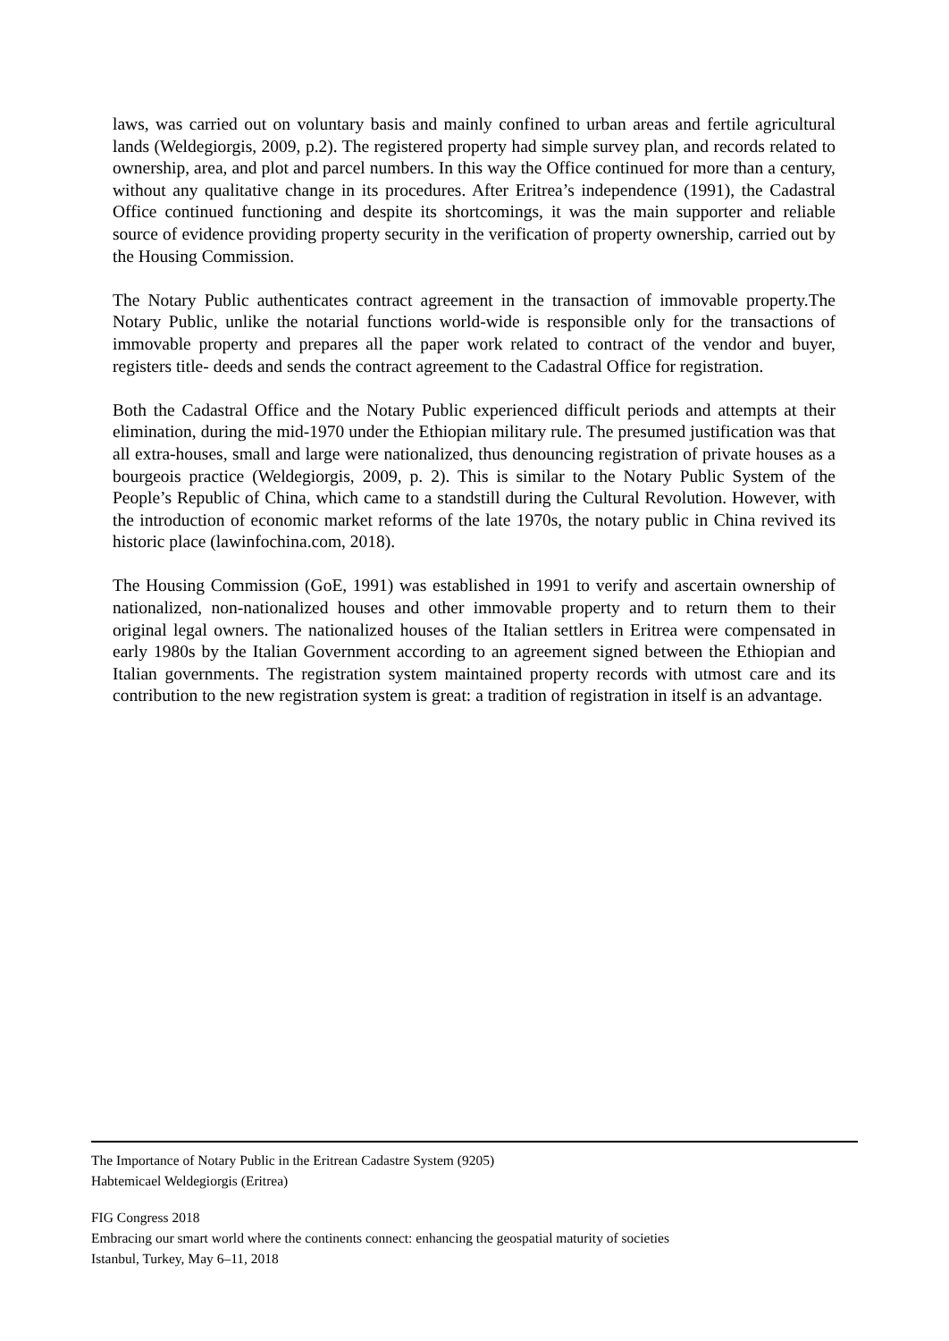laws, was carried out on voluntary basis and mainly confined to urban areas and fertile agricultural lands (Weldegiorgis, 2009, p.2). The registered property had simple survey plan, and records related to ownership, area, and plot and parcel numbers. In this way the Office continued for more than a century, without any qualitative change in its procedures. After Eritrea’s independence (1991), the Cadastral Office continued functioning and despite its shortcomings, it was the main supporter and reliable source of evidence providing property security in the verification of property ownership, carried out by the Housing Commission.
The Notary Public authenticates contract agreement in the transaction of immovable property.The Notary Public, unlike the notarial functions world-wide is responsible only for the transactions of immovable property and prepares all the paper work related to contract of the vendor and buyer, registers title- deeds and sends the contract agreement to the Cadastral Office for registration.
Both the Cadastral Office and the Notary Public experienced difficult periods and attempts at their elimination, during the mid-1970 under the Ethiopian military rule. The presumed justification was that all extra-houses, small and large were nationalized, thus denouncing registration of private houses as a bourgeois practice (Weldegiorgis, 2009, p. 2). This is similar to the Notary Public System of the People’s Republic of China, which came to a standstill during the Cultural Revolution. However, with the introduction of economic market reforms of the late 1970s, the notary public in China revived its historic place (lawinfochina.com, 2018).
The Housing Commission (GoE, 1991) was established in 1991 to verify and ascertain ownership of nationalized, non-nationalized houses and other immovable property and to return them to their original legal owners. The nationalized houses of the Italian settlers in Eritrea were compensated in early 1980s by the Italian Government according to an agreement signed between the Ethiopian and Italian governments. The registration system maintained property records with utmost care and its contribution to the new registration system is great: a tradition of registration in itself is an advantage.
The Importance of Notary Public in the Eritrean Cadastre System (9205)
Habtemicael Weldegiorgis (Eritrea)
FIG Congress 2018
Embracing our smart world where the continents connect: enhancing the geospatial maturity of societies
Istanbul, Turkey, May 6–11, 2018